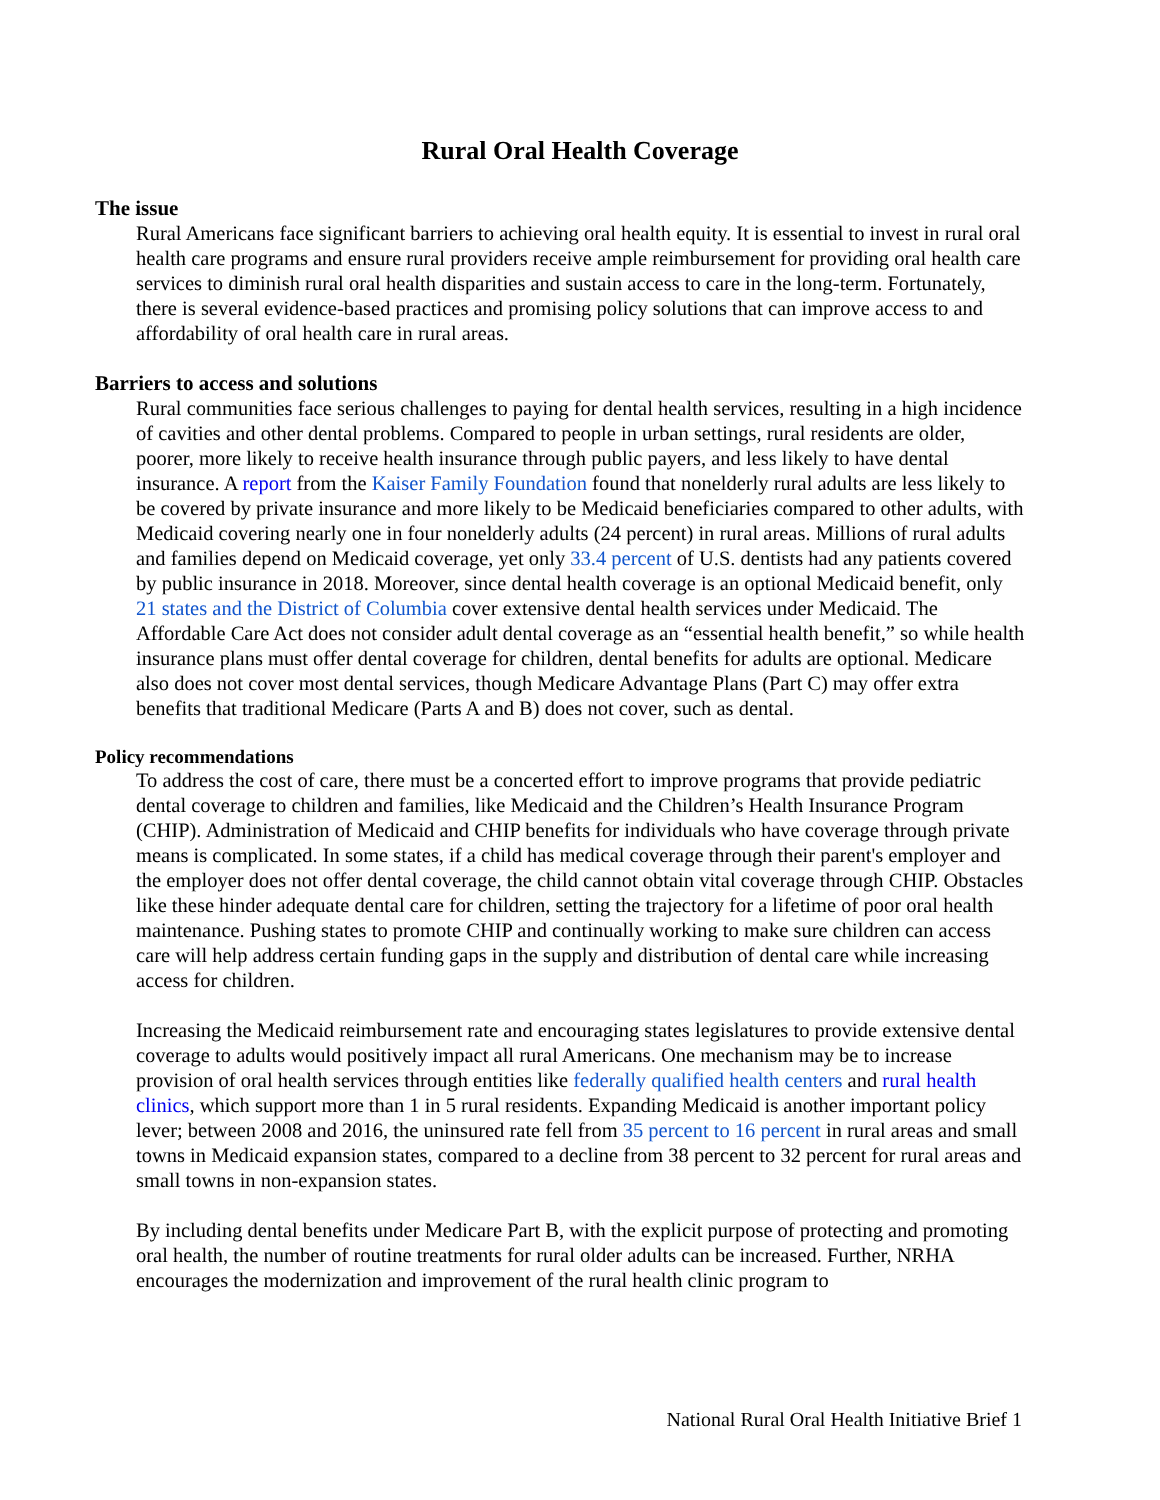Rural Oral Health Coverage
The issue
Rural Americans face significant barriers to achieving oral health equity. It is essential to invest in rural oral health care programs and ensure rural providers receive ample reimbursement for providing oral health care services to diminish rural oral health disparities and sustain access to care in the long-term. Fortunately, there is several evidence-based practices and promising policy solutions that can improve access to and affordability of oral health care in rural areas.
Barriers to access and solutions
Rural communities face serious challenges to paying for dental health services, resulting in a high incidence of cavities and other dental problems. Compared to people in urban settings, rural residents are older, poorer, more likely to receive health insurance through public payers, and less likely to have dental insurance. A report from the Kaiser Family Foundation found that nonelderly rural adults are less likely to be covered by private insurance and more likely to be Medicaid beneficiaries compared to other adults, with Medicaid covering nearly one in four nonelderly adults (24 percent) in rural areas. Millions of rural adults and families depend on Medicaid coverage, yet only 33.4 percent of U.S. dentists had any patients covered by public insurance in 2018. Moreover, since dental health coverage is an optional Medicaid benefit, only 21 states and the District of Columbia cover extensive dental health services under Medicaid. The Affordable Care Act does not consider adult dental coverage as an “essential health benefit,” so while health insurance plans must offer dental coverage for children, dental benefits for adults are optional. Medicare also does not cover most dental services, though Medicare Advantage Plans (Part C) may offer extra benefits that traditional Medicare (Parts A and B) does not cover, such as dental.
Policy recommendations
To address the cost of care, there must be a concerted effort to improve programs that provide pediatric dental coverage to children and families, like Medicaid and the Children’s Health Insurance Program (CHIP). Administration of Medicaid and CHIP benefits for individuals who have coverage through private means is complicated. In some states, if a child has medical coverage through their parent's employer and the employer does not offer dental coverage, the child cannot obtain vital coverage through CHIP. Obstacles like these hinder adequate dental care for children, setting the trajectory for a lifetime of poor oral health maintenance. Pushing states to promote CHIP and continually working to make sure children can access care will help address certain funding gaps in the supply and distribution of dental care while increasing access for children.
Increasing the Medicaid reimbursement rate and encouraging states legislatures to provide extensive dental coverage to adults would positively impact all rural Americans. One mechanism may be to increase provision of oral health services through entities like federally qualified health centers and rural health clinics, which support more than 1 in 5 rural residents. Expanding Medicaid is another important policy lever; between 2008 and 2016, the uninsured rate fell from 35 percent to 16 percent in rural areas and small towns in Medicaid expansion states, compared to a decline from 38 percent to 32 percent for rural areas and small towns in non-expansion states.
By including dental benefits under Medicare Part B, with the explicit purpose of protecting and promoting oral health, the number of routine treatments for rural older adults can be increased. Further, NRHA encourages the modernization and improvement of the rural health clinic program to
National Rural Oral Health Initiative Brief 1